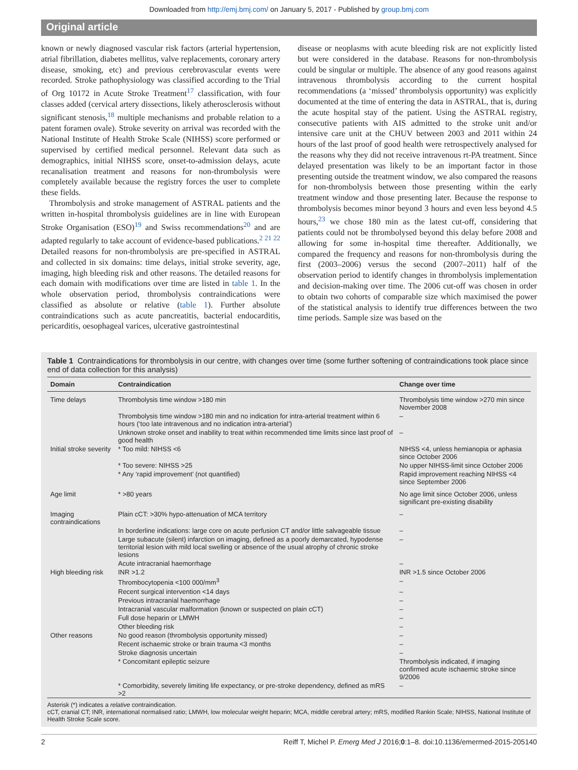Downloaded from http://emj.bmj.com/ on January 5, 2017 - Published by group.bmj.com
Original article
known or newly diagnosed vascular risk factors (arterial hypertension, atrial fibrillation, diabetes mellitus, valve replacements, coronary artery disease, smoking, etc) and previous cerebrovascular events were recorded. Stroke pathophysiology was classified according to the Trial of Org 10172 in Acute Stroke Treatment<sup>17</sup> classification, with four classes added (cervical artery dissections, likely atherosclerosis without significant stenosis,<sup>18</sup> multiple mechanisms and probable relation to a patent foramen ovale). Stroke severity on arrival was recorded with the National Institute of Health Stroke Scale (NIHSS) score performed or supervised by certified medical personnel. Relevant data such as demographics, initial NIHSS score, onset-to-admission delays, acute recanalisation treatment and reasons for non-thrombolysis were completely available because the registry forces the user to complete these fields.
Thrombolysis and stroke management of ASTRAL patients and the written in-hospital thrombolysis guidelines are in line with European Stroke Organisation (ESO)<sup>19</sup> and Swiss recommendations<sup>20</sup> and are adapted regularly to take account of evidence-based publications.<sup>2 21 22</sup> Detailed reasons for non-thrombolysis are pre-specified in ASTRAL and collected in six domains: time delays, initial stroke severity, age, imaging, high bleeding risk and other reasons. The detailed reasons for each domain with modifications over time are listed in table 1. In the whole observation period, thrombolysis contraindications were classified as absolute or relative (table 1). Further absolute contraindications such as acute pancreatitis, bacterial endocarditis, pericarditis, oesophageal varices, ulcerative gastrointestinal
disease or neoplasms with acute bleeding risk are not explicitly listed but were considered in the database. Reasons for non-thrombolysis could be singular or multiple. The absence of any good reasons against intravenous thrombolysis according to the current hospital recommendations (a ‘missed’ thrombolysis opportunity) was explicitly documented at the time of entering the data in ASTRAL, that is, during the acute hospital stay of the patient. Using the ASTRAL registry, consecutive patients with AIS admitted to the stroke unit and/or intensive care unit at the CHUV between 2003 and 2011 within 24 hours of the last proof of good health were retrospectively analysed for the reasons why they did not receive intravenous rt-PA treatment. Since delayed presentation was likely to be an important factor in those presenting outside the treatment window, we also compared the reasons for non-thrombolysis between those presenting within the early treatment window and those presenting later. Because the response to thrombolysis becomes minor beyond 3 hours and even less beyond 4.5 hours,<sup>23</sup> we chose 180 min as the latest cut-off, considering that patients could not be thrombolysed beyond this delay before 2008 and allowing for some in-hospital time thereafter. Additionally, we compared the frequency and reasons for non-thrombolysis during the first (2003–2006) versus the second (2007–2011) half of the observation period to identify changes in thrombolysis implementation and decision-making over time. The 2006 cut-off was chosen in order to obtain two cohorts of comparable size which maximised the power of the statistical analysis to identify true differences between the two time periods. Sample size was based on the
Table 1 Contraindications for thrombolysis in our centre, with changes over time (some further softening of contraindications took place since end of data collection for this analysis)
| Domain | Contraindication | Change over time |
| --- | --- | --- |
| Time delays | Thrombolysis time window >180 min | Thrombolysis time window >270 min since November 2008 |
| | Thrombolysis time window >180 min and no indication for intra-arterial treatment within 6 hours (‘too late intravenous and no indication intra-arterial’) | – |
| | Unknown stroke onset and inability to treat within recommended time limits since last proof of good health | – |
| Initial stroke severity | * Too mild: NIHSS <6 | NIHSS <4, unless hemianopia or aphasia since October 2006 |
| | * Too severe: NIHSS >25 | No upper NIHSS-limit since October 2006 |
| | * Any ‘rapid improvement’ (not quantified) | Rapid improvement reaching NIHSS <4 since September 2006 |
| Age limit | * >80 years | No age limit since October 2006, unless significant pre-existing disability |
| Imaging contraindications | Plain cCT: >30% hypo-attenuation of MCA territory | – |
| | In borderline indications: large core on acute perfusion CT and/or little salvageable tissue | – |
| | Large subacute (silent) infarction on imaging, defined as a poorly demarcated, hypodense territorial lesion with mild local swelling or absence of the usual atrophy of chronic stroke lesions | – |
| | Acute intracranial haemorrhage | – |
| High bleeding risk | INR >1.2 | INR >1.5 since October 2006 |
| | Thrombocytopenia <100 000/mm<sup>3</sup> | – |
| | Recent surgical intervention <14 days | – |
| | Previous intracranial haemorrhage | – |
| | Intracranial vascular malformation (known or suspected on plain cCT) | – |
| | Full dose heparin or LMWH | – |
| | Other bleeding risk | – |
| Other reasons | No good reason (thrombolysis opportunity missed) | – |
| | Recent ischaemic stroke or brain trauma <3 months | – |
| | Stroke diagnosis uncertain | – |
| | * Concomitant epileptic seizure | Thrombolysis indicated, if imaging confirmed acute ischaemic stroke since 9/2006 |
| | * Comorbidity, severely limiting life expectancy, or pre-stroke dependency, defined as mRS >2 | – |
Asterisk (*) indicates a relative contraindication.
cCT, cranial CT; INR, international normalised ratio; LMWH, low molecular weight heparin; MCA, middle cerebral artery; mRS, modified Rankin Scale; NIHSS, National Institute of Health Stroke Scale score.
2 Reiff T, Michel P. Emerg Med J 2016;0:1–8. doi:10.1136/emermed-2015-205140